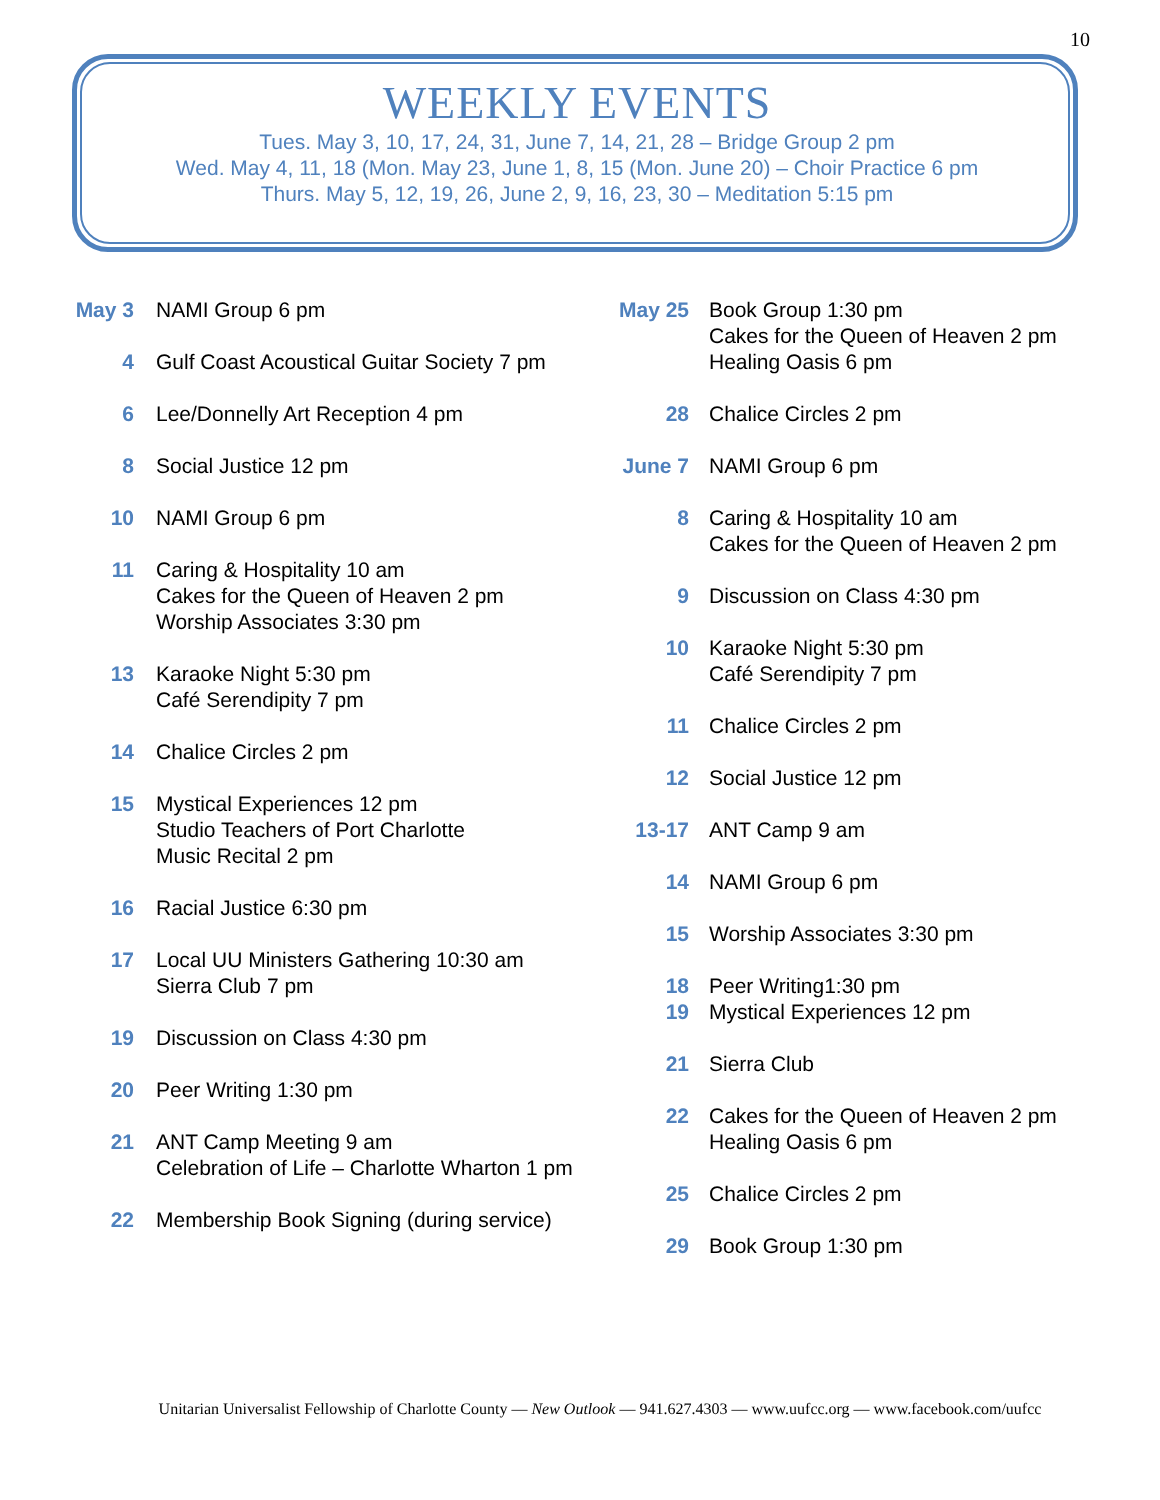10
WEEKLY EVENTS
Tues. May 3, 10, 17, 24, 31, June 7, 14, 21, 28 – Bridge Group 2 pm
Wed. May 4, 11, 18 (Mon. May 23, June 1, 8, 15 (Mon. June 20) – Choir Practice 6 pm
Thurs. May 5, 12, 19, 26, June 2, 9, 16, 23, 30 – Meditation 5:15 pm
May 3
NAMI Group 6 pm
4 Gulf Coast Acoustical Guitar Society 7 pm
6 Lee/Donnelly Art Reception 4 pm
8 Social Justice 12 pm
10 NAMI Group 6 pm
11 Caring & Hospitality 10 am
Cakes for the Queen of Heaven 2 pm
Worship Associates 3:30 pm
13 Karaoke Night 5:30 pm
Café Serendipity 7 pm
14 Chalice Circles 2 pm
15 Mystical Experiences 12 pm
Studio Teachers of Port Charlotte
Music Recital 2 pm
16 Racial Justice 6:30 pm
17 Local UU Ministers Gathering 10:30 am
Sierra Club 7 pm
19 Discussion on Class 4:30 pm
20 Peer Writing 1:30 pm
21 ANT Camp Meeting 9 am
Celebration of Life – Charlotte Wharton 1 pm
22 Membership Book Signing (during service)
May 25
Book Group 1:30 pm
Cakes for the Queen of Heaven 2 pm
Healing Oasis 6 pm
28 Chalice Circles 2 pm
June 7
NAMI Group 6 pm
8 Caring & Hospitality 10 am
Cakes for the Queen of Heaven 2 pm
9 Discussion on Class 4:30 pm
10 Karaoke Night 5:30 pm
Café Serendipity 7 pm
11 Chalice Circles 2 pm
12 Social Justice 12 pm
13-17 ANT Camp 9 am
14 NAMI Group 6 pm
15 Worship Associates 3:30 pm
18 Peer Writing1:30 pm
19 Mystical Experiences 12 pm
21 Sierra Club
22 Cakes for the Queen of Heaven 2 pm
Healing Oasis 6 pm
25 Chalice Circles 2 pm
29 Book Group 1:30 pm
Unitarian Universalist Fellowship of Charlotte County — New Outlook — 941.627.4303 — www.uufcc.org — www.facebook.com/uufcc